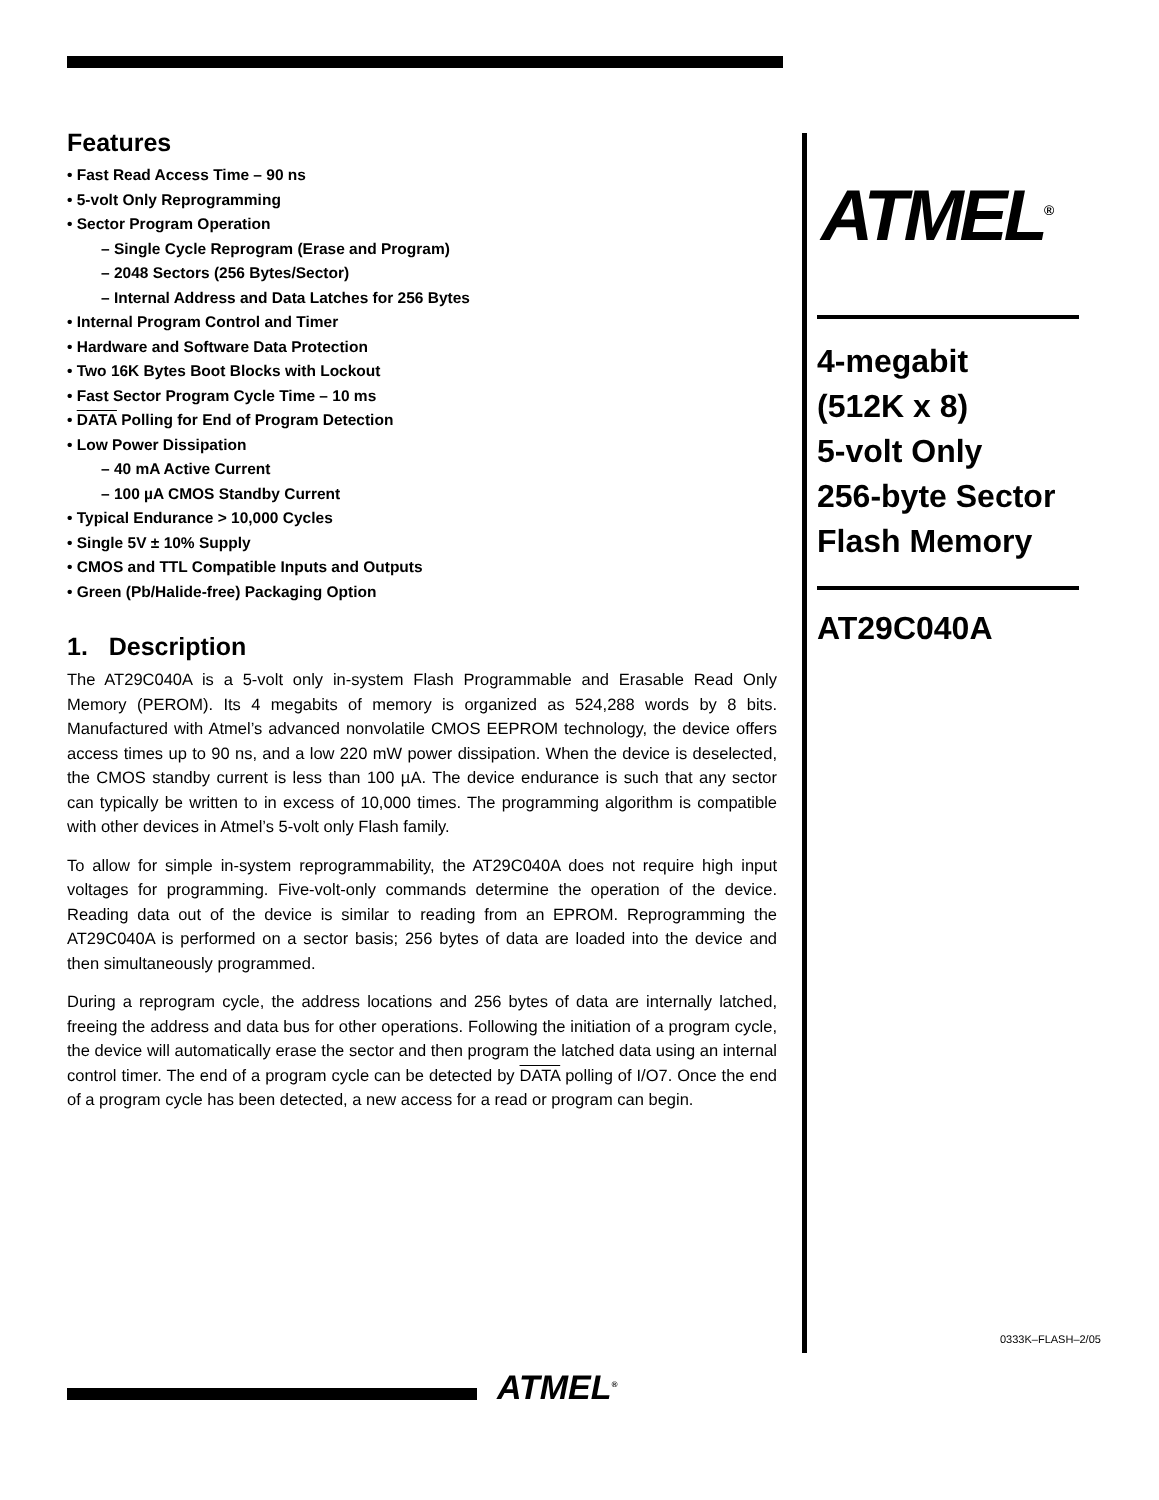Features
• Fast Read Access Time – 90 ns
• 5-volt Only Reprogramming
• Sector Program Operation
– Single Cycle Reprogram (Erase and Program)
– 2048 Sectors (256 Bytes/Sector)
– Internal Address and Data Latches for 256 Bytes
• Internal Program Control and Timer
• Hardware and Software Data Protection
• Two 16K Bytes Boot Blocks with Lockout
• Fast Sector Program Cycle Time – 10 ms
• DATA Polling for End of Program Detection
• Low Power Dissipation
– 40 mA Active Current
– 100 µA CMOS Standby Current
• Typical Endurance > 10,000 Cycles
• Single 5V ± 10% Supply
• CMOS and TTL Compatible Inputs and Outputs
• Green (Pb/Halide-free) Packaging Option
1. Description
The AT29C040A is a 5-volt only in-system Flash Programmable and Erasable Read Only Memory (PEROM). Its 4 megabits of memory is organized as 524,288 words by 8 bits. Manufactured with Atmel’s advanced nonvolatile CMOS EEPROM technology, the device offers access times up to 90 ns, and a low 220 mW power dissipation. When the device is deselected, the CMOS standby current is less than 100 µA. The device endurance is such that any sector can typically be written to in excess of 10,000 times. The programming algorithm is compatible with other devices in Atmel’s 5-volt only Flash family.
To allow for simple in-system reprogrammability, the AT29C040A does not require high input voltages for programming. Five-volt-only commands determine the operation of the device. Reading data out of the device is similar to reading from an EPROM. Reprogramming the AT29C040A is performed on a sector basis; 256 bytes of data are loaded into the device and then simultaneously programmed.
During a reprogram cycle, the address locations and 256 bytes of data are internally latched, freeing the address and data bus for other operations. Following the initiation of a program cycle, the device will automatically erase the sector and then program the latched data using an internal control timer. The end of a program cycle can be detected by DATA polling of I/O7. Once the end of a program cycle has been detected, a new access for a read or program can begin.
ATMEL<sup>®</sup>
4-megabit
(512K x 8)
5-volt Only
256-byte Sector
Flash Memory
AT29C040A
0333K–FLASH–2/05
ATMEL<sup>®</sup>